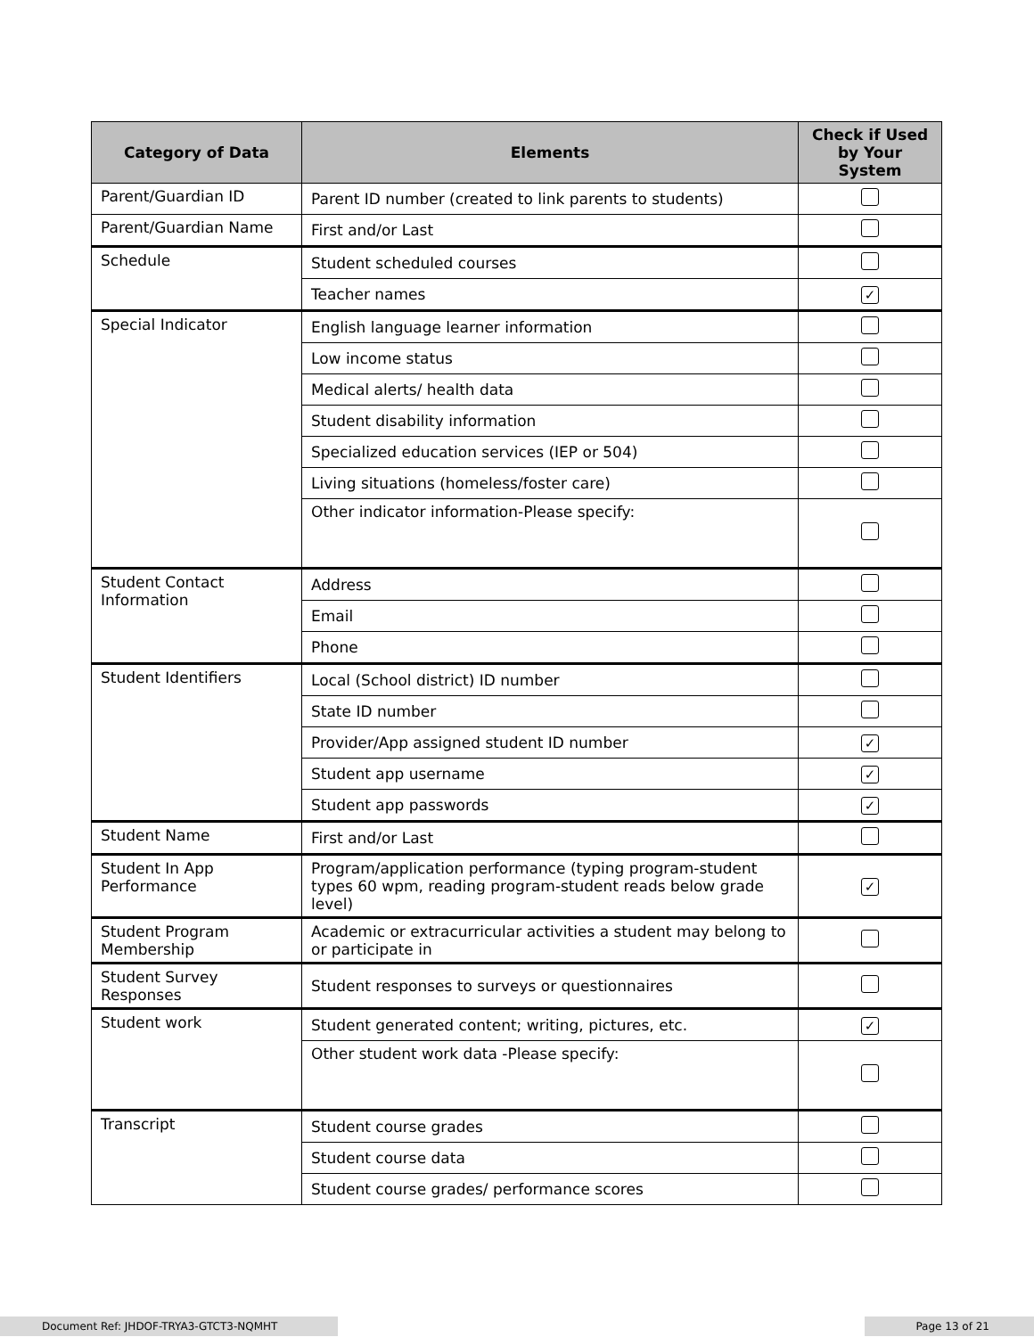| Category of Data | Elements | Check if Used by Your System |
| --- | --- | --- |
| Parent/Guardian ID | Parent ID number (created to link parents to students) | |
| Parent/Guardian Name | First and/or Last | |
| Schedule | Student scheduled courses | |
| | Teacher names | ✓ |
| Special Indicator | English language learner information | |
| | Low income status | |
| | Medical alerts/ health data | |
| | Student disability information | |
| | Specialized education services (IEP or 504) | |
| | Living situations (homeless/foster care) | |
| | Other indicator information-Please specify: | |
| Student Contact Information | Address | |
| | Email | |
| | Phone | |
| Student Identifiers | Local (School district) ID number | |
| | State ID number | |
| | Provider/App assigned student ID number | ✓ |
| | Student app username | ✓ |
| | Student app passwords | ✓ |
| Student Name | First and/or Last | |
| Student In App Performance | Program/application performance (typing program-student types 60 wpm, reading program-student reads below grade level) | ✓ |
| Student Program Membership | Academic or extracurricular activities a student may belong to or participate in | |
| Student Survey Responses | Student responses to surveys or questionnaires | |
| Student work | Student generated content; writing, pictures, etc. | ✓ |
| | Other student work data -Please specify: | |
| Transcript | Student course grades | |
| | Student course data | |
| | Student course grades/ performance scores | |
Document Ref: JHDOF-TRYA3-GTCT3-NQMHT Page 13 of 21